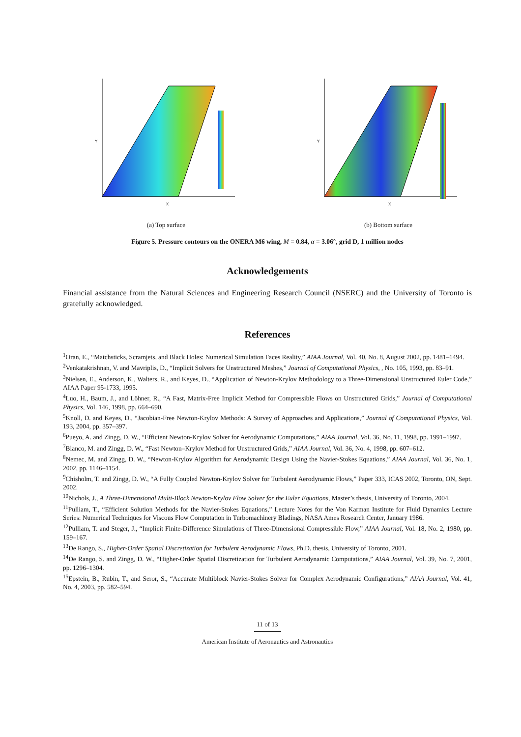Y
X
(a) Top surface
Y
X
(b) Bottom surface
Figure 5. Pressure contours on the ONERA M6 wing, M = 0.84, α = 3.06°, grid D, 1 million nodes
Acknowledgements
Financial assistance from the Natural Sciences and Engineering Research Council (NSERC) and the University of Toronto is gratefully acknowledged.
References
<sup>1</sup> Oran, E., “Matchsticks, Scramjets, and Black Holes: Numerical Simulation Faces Reality,” AIAA Journal, Vol. 40, No. 8, August 2002, pp. 1481–1494.
<sup>2</sup> Venkatakrishnan, V. and Mavriplis, D., “Implicit Solvers for Unstructured Meshes,” Journal of Computational Physics, , No. 105, 1993, pp. 83–91.
<sup>3</sup> Nielsen, E., Anderson, K., Walters, R., and Keyes, D., “Application of Newton-Krylov Methodology to a Three-Dimensional Unstructured Euler Code,” AIAA Paper 95-1733, 1995.
<sup>4</sup> Luo, H., Baum, J., and Löhner, R., “A Fast, Matrix-Free Implicit Method for Compressible Flows on Unstructured Grids,” Journal of Computational Physics, Vol. 146, 1998, pp. 664–690.
<sup>5</sup> Knoll, D. and Keyes, D., “Jacobian-Free Newton-Krylov Methods: A Survey of Approaches and Applications,” Journal of Computational Physics, Vol. 193, 2004, pp. 357–397.
<sup>6</sup> Pueyo, A. and Zingg, D. W., “Efficient Newton-Krylov Solver for Aerodynamic Computations,” AIAA Journal, Vol. 36, No. 11, 1998, pp. 1991–1997.
<sup>7</sup> Blanco, M. and Zingg, D. W., “Fast Newton–Krylov Method for Unstructured Grids,” AIAA Journal, Vol. 36, No. 4, 1998, pp. 607–612.
<sup>8</sup> Nemec, M. and Zingg, D. W., “Newton-Krylov Algorithm for Aerodynamic Design Using the Navier-Stokes Equations,” AIAA Journal, Vol. 36, No. 1, 2002, pp. 1146–1154.
<sup>9</sup> Chisholm, T. and Zingg, D. W., “A Fully Coupled Newton-Krylov Solver for Turbulent Aerodynamic Flows,” Paper 333, ICAS 2002, Toronto, ON, Sept. 2002.
<sup>10</sup> Nichols, J., A Three-Dimensional Multi-Block Newton-Krylov Flow Solver for the Euler Equations, Master’s thesis, University of Toronto, 2004.
<sup>11</sup> Pulliam, T., “Efficient Solution Methods for the Navier-Stokes Equations,” Lecture Notes for the Von Karman Institute for Fluid Dynamics Lecture Series: Numerical Techniques for Viscous Flow Computation in Turbomachinery Bladings, NASA Ames Research Center, January 1986.
<sup>12</sup> Pulliam, T. and Steger, J., “Implicit Finite-Difference Simulations of Three-Dimensional Compressible Flow,” AIAA Journal, Vol. 18, No. 2, 1980, pp. 159–167.
<sup>13</sup> De Rango, S., Higher-Order Spatial Discretization for Turbulent Aerodynamic Flows, Ph.D. thesis, University of Toronto, 2001.
<sup>14</sup> De Rango, S. and Zingg, D. W., “Higher-Order Spatial Discretization for Turbulent Aerodynamic Computations,” AIAA Journal, Vol. 39, No. 7, 2001, pp. 1296–1304.
<sup>15</sup> Epstein, B., Rubin, T., and Seror, S., “Accurate Multiblock Navier-Stokes Solver for Complex Aerodynamic Configurations,” AIAA Journal, Vol. 41, No. 4, 2003, pp. 582–594.
11 of 13
American Institute of Aeronautics and Astronautics